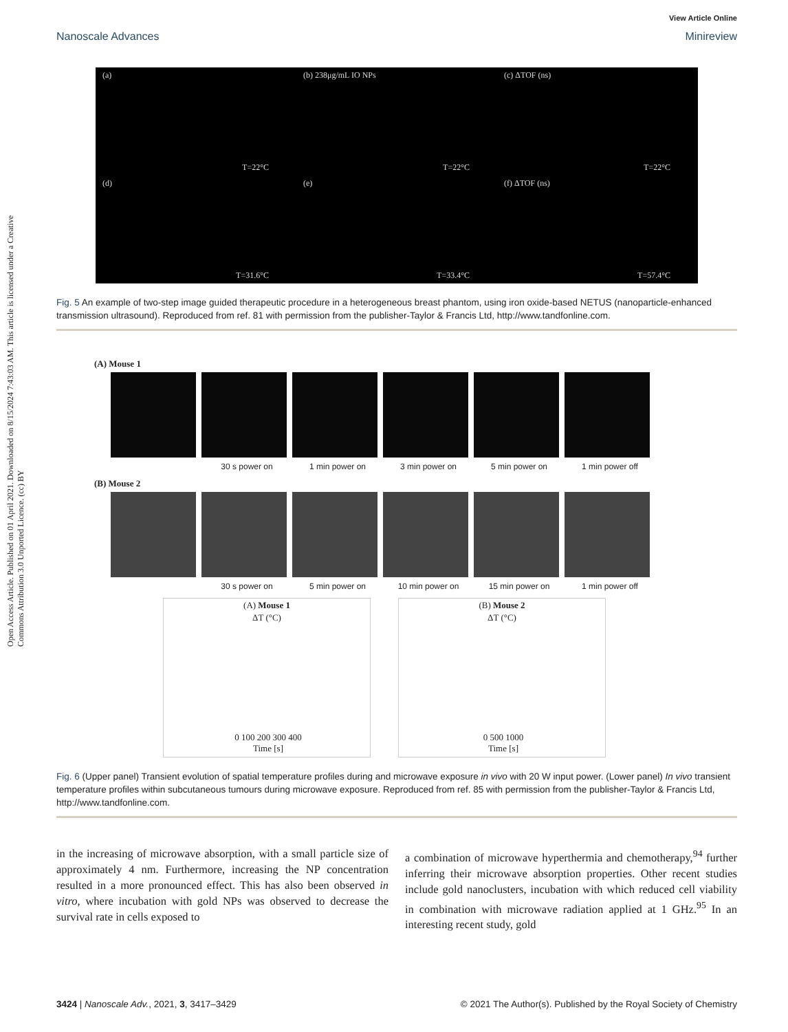Open Access Article. Published on 01 April 2021. Downloaded on 8/15/2024 7:43:03 AM. This article is licensed under a Creative Commons Attribution 3.0 Unported Licence. (cc) BY
View Article Online
Nanoscale Advances Minireview
(a)
T=22°C
(b) 238μg/mL IO NPs
T=22°C
(c) ΔTOF (ns)
T=22°C
(d)
T=31.6°C
(e)
T=33.4°C
(f) ΔTOF (ns)
T=57.4°C
Fig. 5 An example of two-step image guided therapeutic procedure in a heterogeneous breast phantom, using iron oxide-based NETUS (nanoparticle-enhanced transmission ultrasound). Reproduced from ref. 81 with permission from the publisher-Taylor & Francis Ltd, http://www.tandfonline.com.
(A) Mouse 1
30 s power on 1 min power on 3 min power on 5 min power on 1 min power off
(B) Mouse 2
30 s power on 5 min power on 10 min power on 15 min power on 1 min power off
(A) Mouse 1
ΔT (°C)
0 100 200 300 400
Time [s]
(B) Mouse 2
ΔT (°C)
0 500 1000
Time [s]
Fig. 6 (Upper panel) Transient evolution of spatial temperature profiles during and microwave exposure in vivo with 20 W input power. (Lower panel) In vivo transient temperature profiles within subcutaneous tumours during microwave exposure. Reproduced from ref. 85 with permission from the publisher-Taylor & Francis Ltd, http://www.tandfonline.com.
in the increasing of microwave absorption, with a small particle size of approximately 4 nm. Furthermore, increasing the NP concentration resulted in a more pronounced effect. This has also been observed in vitro, where incubation with gold NPs was observed to decrease the survival rate in cells exposed to
a combination of microwave hyperthermia and chemotherapy,<sup>94</sup> further inferring their microwave absorption properties. Other recent studies include gold nanoclusters, incubation with which reduced cell viability in combination with microwave radiation applied at 1 GHz.<sup>95</sup> In an interesting recent study, gold
3424 | Nanoscale Adv., 2021, 3, 3417–3429 © 2021 The Author(s). Published by the Royal Society of Chemistry